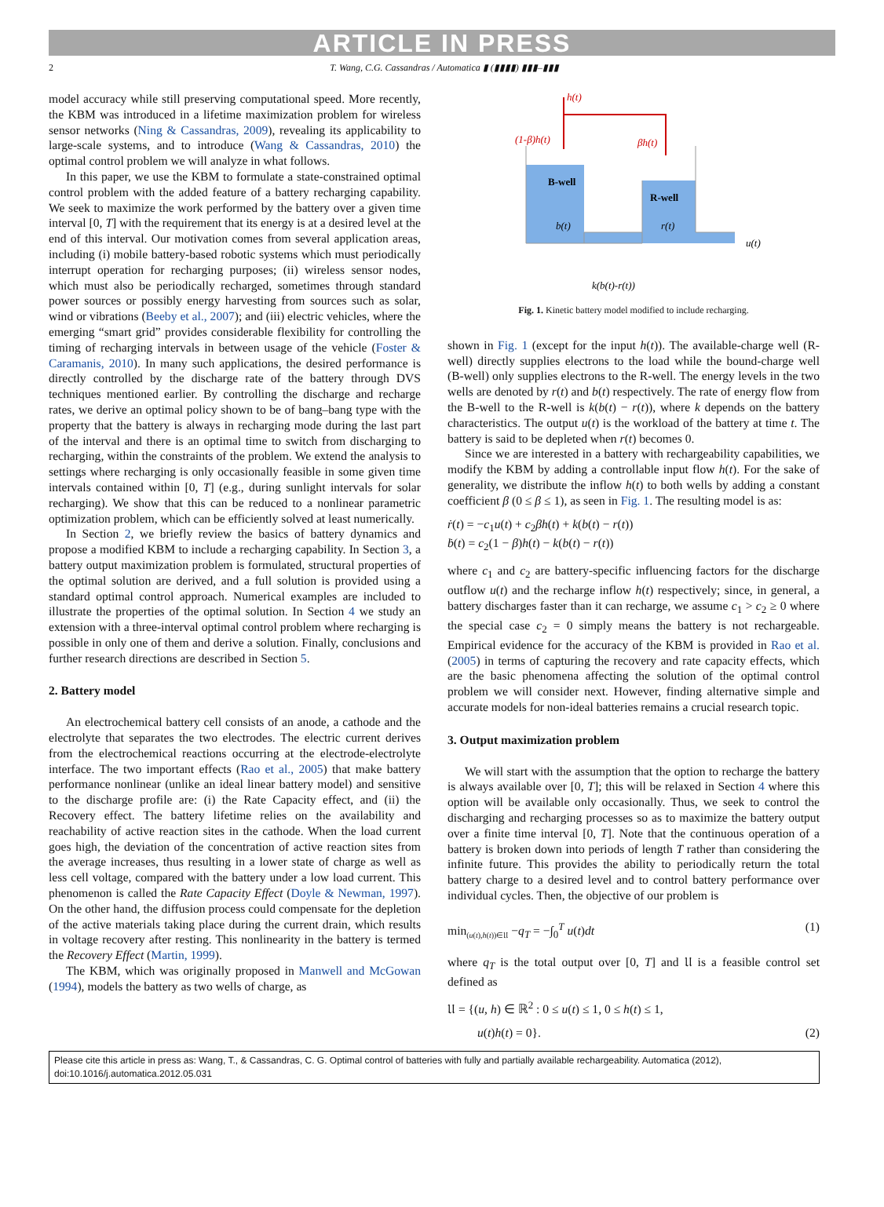ARTICLE IN PRESS
2 T. Wang, C.G. Cassandras / Automatica ▮ (▮▮▮▮) ▮▮▮–▮▮▮
model accuracy while still preserving computational speed. More recently, the KBM was introduced in a lifetime maximization problem for wireless sensor networks (Ning & Cassandras, 2009), revealing its applicability to large-scale systems, and to introduce (Wang & Cassandras, 2010) the optimal control problem we will analyze in what follows.
In this paper, we use the KBM to formulate a state-constrained optimal control problem with the added feature of a battery recharging capability. We seek to maximize the work performed by the battery over a given time interval [0, T] with the requirement that its energy is at a desired level at the end of this interval. Our motivation comes from several application areas, including (i) mobile battery-based robotic systems which must periodically interrupt operation for recharging purposes; (ii) wireless sensor nodes, which must also be periodically recharged, sometimes through standard power sources or possibly energy harvesting from sources such as solar, wind or vibrations (Beeby et al., 2007); and (iii) electric vehicles, where the emerging “smart grid” provides considerable flexibility for controlling the timing of recharging intervals in between usage of the vehicle (Foster & Caramanis, 2010). In many such applications, the desired performance is directly controlled by the discharge rate of the battery through DVS techniques mentioned earlier. By controlling the discharge and recharge rates, we derive an optimal policy shown to be of bang–bang type with the property that the battery is always in recharging mode during the last part of the interval and there is an optimal time to switch from discharging to recharging, within the constraints of the problem. We extend the analysis to settings where recharging is only occasionally feasible in some given time intervals contained within [0, T] (e.g., during sunlight intervals for solar recharging). We show that this can be reduced to a nonlinear parametric optimization problem, which can be efficiently solved at least numerically.
In Section 2, we briefly review the basics of battery dynamics and propose a modified KBM to include a recharging capability. In Section 3, a battery output maximization problem is formulated, structural properties of the optimal solution are derived, and a full solution is provided using a standard optimal control approach. Numerical examples are included to illustrate the properties of the optimal solution. In Section 4 we study an extension with a three-interval optimal control problem where recharging is possible in only one of them and derive a solution. Finally, conclusions and further research directions are described in Section 5.
2. Battery model
An electrochemical battery cell consists of an anode, a cathode and the electrolyte that separates the two electrodes. The electric current derives from the electrochemical reactions occurring at the electrode-electrolyte interface. The two important effects (Rao et al., 2005) that make battery performance nonlinear (unlike an ideal linear battery model) and sensitive to the discharge profile are: (i) the Rate Capacity effect, and (ii) the Recovery effect. The battery lifetime relies on the availability and reachability of active reaction sites in the cathode. When the load current goes high, the deviation of the concentration of active reaction sites from the average increases, thus resulting in a lower state of charge as well as less cell voltage, compared with the battery under a low load current. This phenomenon is called the Rate Capacity Effect (Doyle & Newman, 1997). On the other hand, the diffusion process could compensate for the depletion of the active materials taking place during the current drain, which results in voltage recovery after resting. This nonlinearity in the battery is termed the Recovery Effect (Martin, 1999).
The KBM, which was originally proposed in Manwell and McGowan (1994), models the battery as two wells of charge, as
h(t)
(1-β)h(t)
βh(t)
B-well
R-well
b(t)
r(t)
u(t)
k(b(t)-r(t))
Fig. 1. Kinetic battery model modified to include recharging.
shown in Fig. 1 (except for the input h(t)). The available-charge well (R-well) directly supplies electrons to the load while the bound-charge well (B-well) only supplies electrons to the R-well. The energy levels in the two wells are denoted by r(t) and b(t) respectively. The rate of energy flow from the B-well to the R-well is k(b(t) − r(t)), where k depends on the battery characteristics. The output u(t) is the workload of the battery at time t. The battery is said to be depleted when r(t) becomes 0.
Since we are interested in a battery with rechargeability capabilities, we modify the KBM by adding a controllable input flow h(t). For the sake of generality, we distribute the inflow h(t) to both wells by adding a constant coefficient β (0 ≤ β ≤ 1), as seen in Fig. 1. The resulting model is as:
ṙ(t) = −c<sub>1</sub>u(t) + c<sub>2</sub>βh(t) + k(b(t) − r(t))
ḃ(t) = c<sub>2</sub>(1 − β)h(t) − k(b(t) − r(t))
where c<sub>1</sub> and c<sub>2</sub> are battery-specific influencing factors for the discharge outflow u(t) and the recharge inflow h(t) respectively; since, in general, a battery discharges faster than it can recharge, we assume c<sub>1</sub> > c<sub>2</sub> ≥ 0 where the special case c<sub>2</sub> = 0 simply means the battery is not rechargeable. Empirical evidence for the accuracy of the KBM is provided in Rao et al. (2005) in terms of capturing the recovery and rate capacity effects, which are the basic phenomena affecting the solution of the optimal control problem we will consider next. However, finding alternative simple and accurate models for non-ideal batteries remains a crucial research topic.
3. Output maximization problem
We will start with the assumption that the option to recharge the battery is always available over [0, T]; this will be relaxed in Section 4 where this option will be available only occasionally. Thus, we seek to control the discharging and recharging processes so as to maximize the battery output over a finite time interval [0, T]. Note that the continuous operation of a battery is broken down into periods of length T rather than considering the infinite future. This provides the ability to periodically return the total battery charge to a desired level and to control battery performance over individual cycles. Then, the objective of our problem is
min<sub>(u(t),h(t))∈𝔘</sub> −q<sub>T</sub> = −∫<sub>0</sub><sup>T</sup> u(t)dt (1)
where q<sub>T</sub> is the total output over [0, T] and 𝔘 is a feasible control set defined as
𝔘 = {(u, h) ∈ ℝ<sup>2</sup> : 0 ≤ u(t) ≤ 1, 0 ≤ h(t) ≤ 1,
u(t)h(t) = 0}. (2)
Please cite this article in press as: Wang, T., & Cassandras, C. G. Optimal control of batteries with fully and partially available rechargeability. Automatica (2012), doi:10.1016/j.automatica.2012.05.031